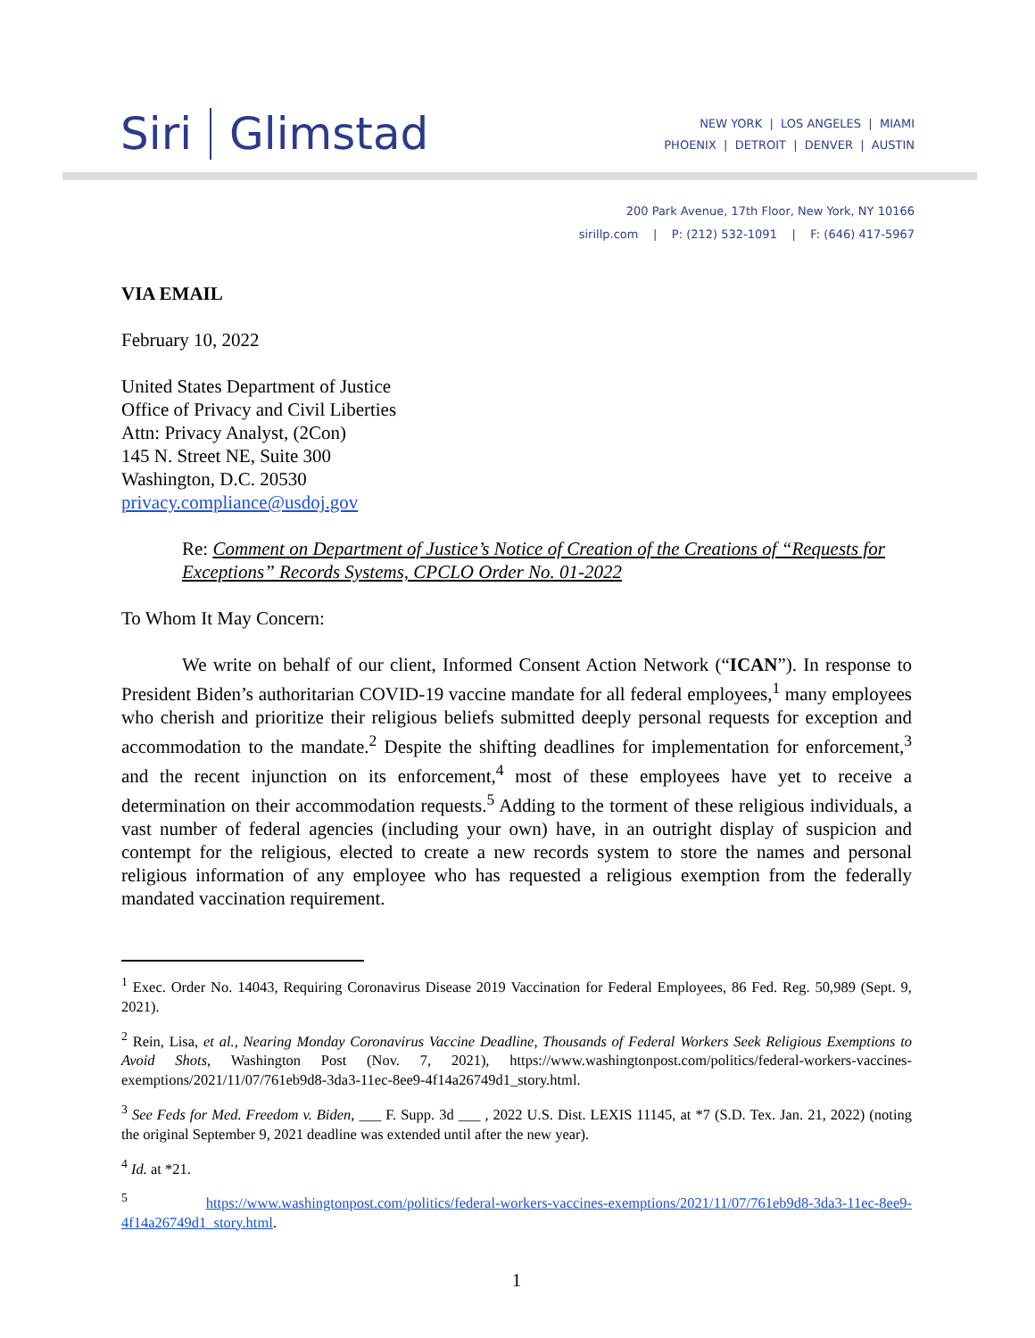Siri Glimstad
NEW YORK | LOS ANGELES | MIAMI
PHOENIX | DETROIT | DENVER | AUSTIN
200 Park Avenue, 17th Floor, New York, NY 10166
sirillp.com | P: (212) 532-1091 | F: (646) 417-5967
VIA EMAIL
February 10, 2022
United States Department of Justice
Office of Privacy and Civil Liberties
Attn: Privacy Analyst, (2Con)
145 N. Street NE, Suite 300
Washington, D.C. 20530
privacy.compliance@usdoj.gov
Re: Comment on Department of Justice’s Notice of Creation of the Creations of “Requests for Exceptions” Records Systems, CPCLO Order No. 01-2022
To Whom It May Concern:
We write on behalf of our client, Informed Consent Action Network (“ICAN”). In response to President Biden’s authoritarian COVID-19 vaccine mandate for all federal employees,<sup>1</sup> many employees who cherish and prioritize their religious beliefs submitted deeply personal requests for exception and accommodation to the mandate.<sup>2</sup> Despite the shifting deadlines for implementation for enforcement,<sup>3</sup> and the recent injunction on its enforcement,<sup>4</sup> most of these employees have yet to receive a determination on their accommodation requests.<sup>5</sup> Adding to the torment of these religious individuals, a vast number of federal agencies (including your own) have, in an outright display of suspicion and contempt for the religious, elected to create a new records system to store the names and personal religious information of any employee who has requested a religious exemption from the federally mandated vaccination requirement.
<sup>1</sup> Exec. Order No. 14043, Requiring Coronavirus Disease 2019 Vaccination for Federal Employees, 86 Fed. Reg. 50,989 (Sept. 9, 2021).
<sup>2</sup> Rein, Lisa, et al., Nearing Monday Coronavirus Vaccine Deadline, Thousands of Federal Workers Seek Religious Exemptions to Avoid Shots, Washington Post (Nov. 7, 2021), https://www.washingtonpost.com/politics/federal-workers-vaccines-exemptions/2021/11/07/761eb9d8-3da3-11ec-8ee9-4f14a26749d1_story.html.
<sup>3</sup> See Feds for Med. Freedom v. Biden, ___ F. Supp. 3d ___ , 2022 U.S. Dist. LEXIS 11145, at *7 (S.D. Tex. Jan. 21, 2022) (noting the original September 9, 2021 deadline was extended until after the new year).
<sup>4</sup> Id. at *21.
<sup>5</sup> https://www.washingtonpost.com/politics/federal-workers-vaccines-exemptions/2021/11/07/761eb9d8-3da3-11ec-8ee9-4f14a26749d1_story.html.
1